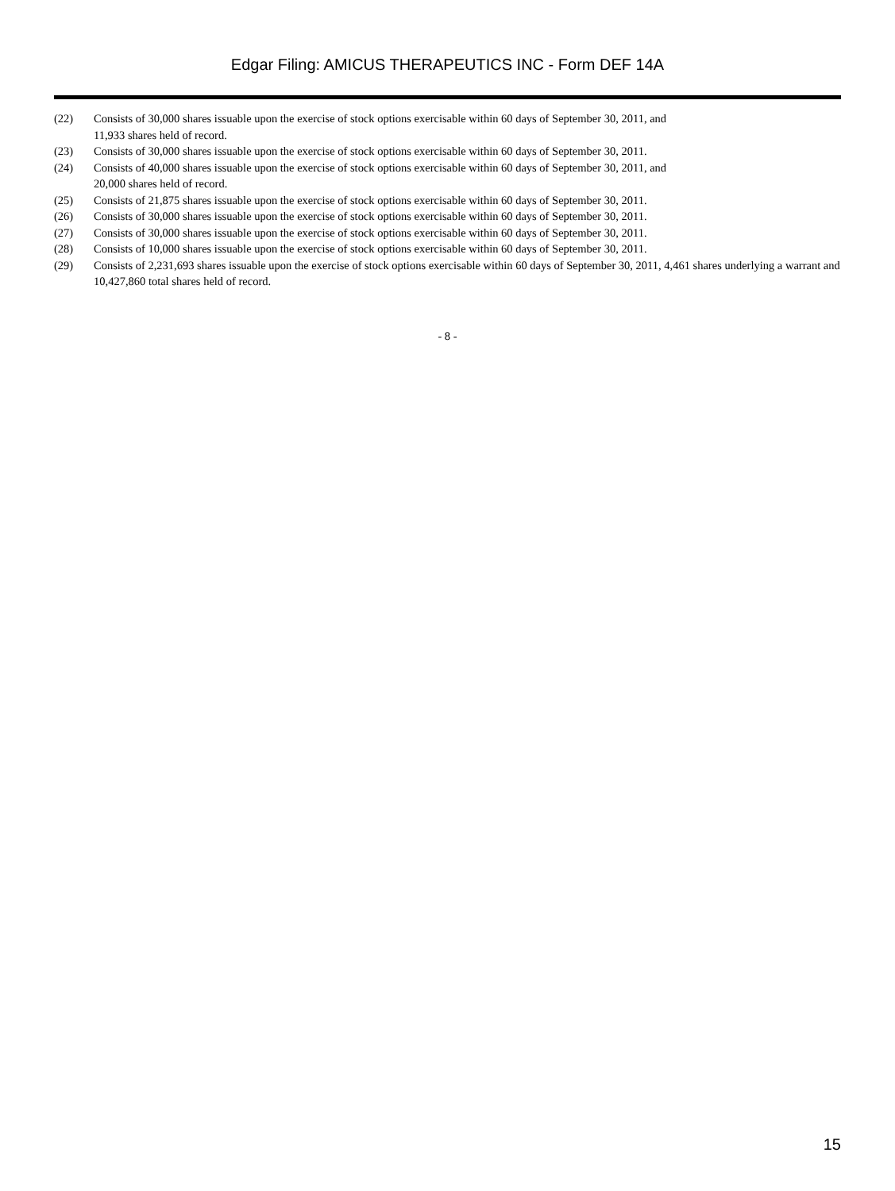Edgar Filing: AMICUS THERAPEUTICS INC - Form DEF 14A
(22) Consists of 30,000 shares issuable upon the exercise of stock options exercisable within 60 days of September 30, 2011, and
11,933 shares held of record.
(23) Consists of 30,000 shares issuable upon the exercise of stock options exercisable within 60 days of September 30, 2011.
(24) Consists of 40,000 shares issuable upon the exercise of stock options exercisable within 60 days of September 30, 2011, and
20,000 shares held of record.
(25) Consists of 21,875 shares issuable upon the exercise of stock options exercisable within 60 days of September 30, 2011.
(26) Consists of 30,000 shares issuable upon the exercise of stock options exercisable within 60 days of September 30, 2011.
(27) Consists of 30,000 shares issuable upon the exercise of stock options exercisable within 60 days of September 30, 2011.
(28) Consists of 10,000 shares issuable upon the exercise of stock options exercisable within 60 days of September 30, 2011.
(29) Consists of 2,231,693 shares issuable upon the exercise of stock options exercisable within 60 days of September 30, 2011, 4,461 shares underlying a warrant and 10,427,860 total shares held of record.
- 8 -
15